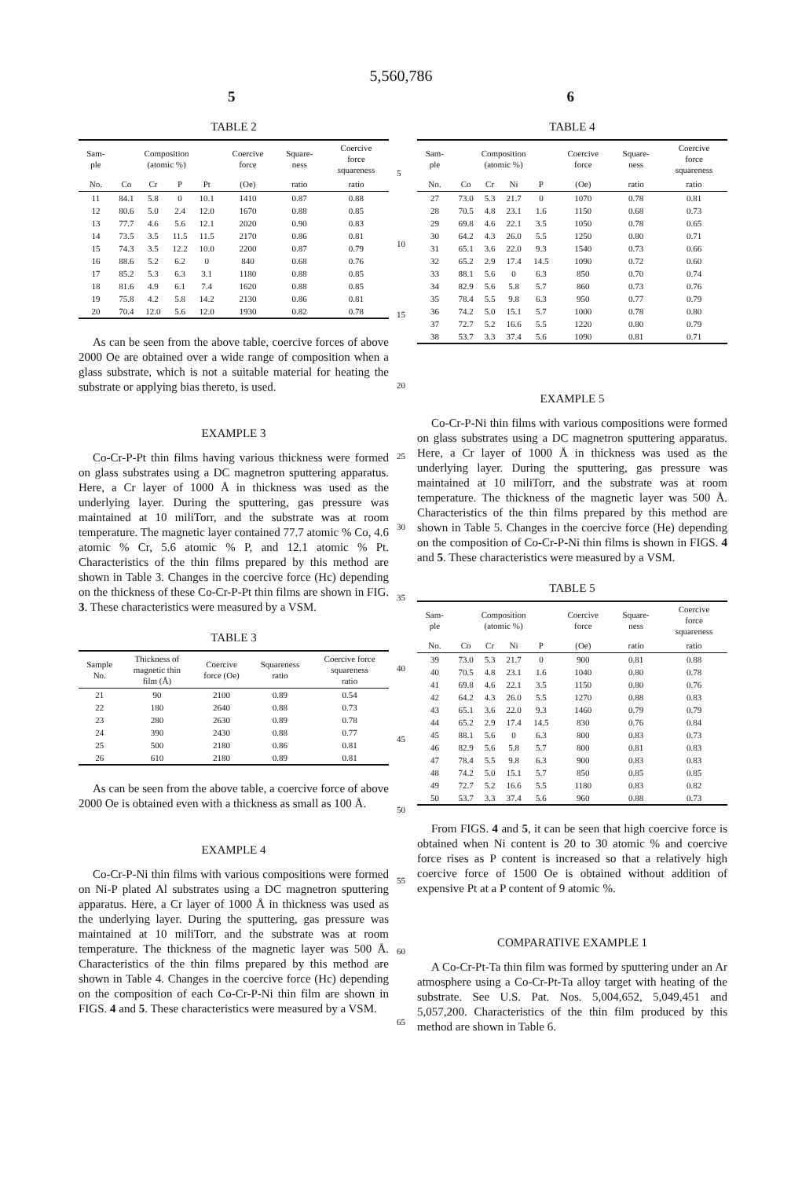5,560,786
5 6
TABLE 2
| Sam- ple | Composition (atomic %) | | | | Coercive force | Square- ness | Coercive force squareness |
| --- | --- | --- | --- | --- | --- | --- | --- |
| No. | Co | Cr | P | Pt | (Oe) | ratio | ratio |
| 11 | 84.1 | 5.8 | 0 | 10.1 | 1410 | 0.87 | 0.88 |
| 12 | 80.6 | 5.0 | 2.4 | 12.0 | 1670 | 0.88 | 0.85 |
| 13 | 77.7 | 4.6 | 5.6 | 12.1 | 2020 | 0.90 | 0.83 |
| 14 | 73.5 | 3.5 | 11.5 | 11.5 | 2170 | 0.86 | 0.81 |
| 15 | 74.3 | 3.5 | 12.2 | 10.0 | 2200 | 0.87 | 0.79 |
| 16 | 88.6 | 5.2 | 6.2 | 0 | 840 | 0.68 | 0.76 |
| 17 | 85.2 | 5.3 | 6.3 | 3.1 | 1180 | 0.88 | 0.85 |
| 18 | 81.6 | 4.9 | 6.1 | 7.4 | 1620 | 0.88 | 0.85 |
| 19 | 75.8 | 4.2 | 5.8 | 14.2 | 2130 | 0.86 | 0.81 |
| 20 | 70.4 | 12.0 | 5.6 | 12.0 | 1930 | 0.82 | 0.78 |
As can be seen from the above table, coercive forces of above 2000 Oe are obtained over a wide range of composition when a glass substrate, which is not a suitable material for heating the substrate or applying bias thereto, is used.
EXAMPLE 3
Co-Cr-P-Pt thin films having various thickness were formed on glass substrates using a DC magnetron sputtering apparatus. Here, a Cr layer of 1000 Å in thickness was used as the underlying layer. During the sputtering, gas pressure was maintained at 10 miliTorr, and the substrate was at room temperature. The magnetic layer contained 77.7 atomic % Co, 4.6 atomic % Cr, 5.6 atomic % P, and 12.1 atomic % Pt. Characteristics of the thin films prepared by this method are shown in Table 3. Changes in the coercive force (Hc) depending on the thickness of these Co-Cr-P-Pt thin films are shown in FIG. 3. These characteristics were measured by a VSM.
TABLE 3
| Sample No. | Thickness of magnetic thin film (Å) | Coercive force (Oe) | Squareness ratio | Coercive force squareness ratio |
| --- | --- | --- | --- | --- |
| 21 | 90 | 2100 | 0.89 | 0.54 |
| 22 | 180 | 2640 | 0.88 | 0.73 |
| 23 | 280 | 2630 | 0.89 | 0.78 |
| 24 | 390 | 2430 | 0.88 | 0.77 |
| 25 | 500 | 2180 | 0.86 | 0.81 |
| 26 | 610 | 2180 | 0.89 | 0.81 |
As can be seen from the above table, a coercive force of above 2000 Oe is obtained even with a thickness as small as 100 Å.
EXAMPLE 4
Co-Cr-P-Ni thin films with various compositions were formed on Ni-P plated Al substrates using a DC magnetron sputtering apparatus. Here, a Cr layer of 1000 Å in thickness was used as the underlying layer. During the sputtering, gas pressure was maintained at 10 miliTorr, and the substrate was at room temperature. The thickness of the magnetic layer was 500 Å. Characteristics of the thin films prepared by this method are shown in Table 4. Changes in the coercive force (Hc) depending on the composition of each Co-Cr-P-Ni thin film are shown in FIGS. 4 and 5. These characteristics were measured by a VSM.
5
10
15
20
25
30
35
40
45
50
55
60
65
TABLE 4
| Sam- ple | Composition (atomic %) | | | | Coercive force | Square- ness | Coercive force squareness |
| --- | --- | --- | --- | --- | --- | --- | --- |
| No. | Co | Cr | Ni | P | (Oe) | ratio | ratio |
| 27 | 73.0 | 5.3 | 21.7 | 0 | 1070 | 0.78 | 0.81 |
| 28 | 70.5 | 4.8 | 23.1 | 1.6 | 1150 | 0.68 | 0.73 |
| 29 | 69.8 | 4.6 | 22.1 | 3.5 | 1050 | 0.78 | 0.65 |
| 30 | 64.2 | 4.3 | 26.0 | 5.5 | 1250 | 0.80 | 0.71 |
| 31 | 65.1 | 3.6 | 22.0 | 9.3 | 1540 | 0.73 | 0.66 |
| 32 | 65.2 | 2.9 | 17.4 | 14.5 | 1090 | 0.72 | 0.60 |
| 33 | 88.1 | 5.6 | 0 | 6.3 | 850 | 0.70 | 0.74 |
| 34 | 82.9 | 5.6 | 5.8 | 5.7 | 860 | 0.73 | 0.76 |
| 35 | 78.4 | 5.5 | 9.8 | 6.3 | 950 | 0.77 | 0.79 |
| 36 | 74.2 | 5.0 | 15.1 | 5.7 | 1000 | 0.78 | 0.80 |
| 37 | 72.7 | 5.2 | 16.6 | 5.5 | 1220 | 0.80 | 0.79 |
| 38 | 53.7 | 3.3 | 37.4 | 5.6 | 1090 | 0.81 | 0.71 |
EXAMPLE 5
Co-Cr-P-Ni thin films with various compositions were formed on glass substrates using a DC magnetron sputtering apparatus. Here, a Cr layer of 1000 Å in thickness was used as the underlying layer. During the sputtering, gas pressure was maintained at 10 miliTorr, and the substrate was at room temperature. The thickness of the magnetic layer was 500 Å. Characteristics of the thin films prepared by this method are shown in Table 5. Changes in the coercive force (He) depending on the composition of Co-Cr-P-Ni thin films is shown in FIGS. 4 and 5. These characteristics were measured by a VSM.
TABLE 5
| Sam- ple | Composition (atomic %) | | | | Coercive force | Square- ness | Coercive force squareness |
| --- | --- | --- | --- | --- | --- | --- | --- |
| No. | Co | Cr | Ni | P | (Oe) | ratio | ratio |
| 39 | 73.0 | 5.3 | 21.7 | 0 | 900 | 0.81 | 0.88 |
| 40 | 70.5 | 4.8 | 23.1 | 1.6 | 1040 | 0.80 | 0.78 |
| 41 | 69.8 | 4.6 | 22.1 | 3.5 | 1150 | 0.80 | 0.76 |
| 42 | 64.2 | 4.3 | 26.0 | 5.5 | 1270 | 0.88 | 0.83 |
| 43 | 65.1 | 3.6 | 22.0 | 9.3 | 1460 | 0.79 | 0.79 |
| 44 | 65.2 | 2.9 | 17.4 | 14.5 | 830 | 0.76 | 0.84 |
| 45 | 88.1 | 5.6 | 0 | 6.3 | 800 | 0.83 | 0.73 |
| 46 | 82.9 | 5.6 | 5.8 | 5.7 | 800 | 0.81 | 0.83 |
| 47 | 78.4 | 5.5 | 9.8 | 6.3 | 900 | 0.83 | 0.83 |
| 48 | 74.2 | 5.0 | 15.1 | 5.7 | 850 | 0.85 | 0.85 |
| 49 | 72.7 | 5.2 | 16.6 | 5.5 | 1180 | 0.83 | 0.82 |
| 50 | 53.7 | 3.3 | 37.4 | 5.6 | 960 | 0.88 | 0.73 |
From FIGS. 4 and 5, it can be seen that high coercive force is obtained when Ni content is 20 to 30 atomic % and coercive force rises as P content is increased so that a relatively high coercive force of 1500 Oe is obtained without addition of expensive Pt at a P content of 9 atomic %.
COMPARATIVE EXAMPLE 1
A Co-Cr-Pt-Ta thin film was formed by sputtering under an Ar atmosphere using a Co-Cr-Pt-Ta alloy target with heating of the substrate. See U.S. Pat. Nos. 5,004,652, 5,049,451 and 5,057,200. Characteristics of the thin film produced by this method are shown in Table 6.